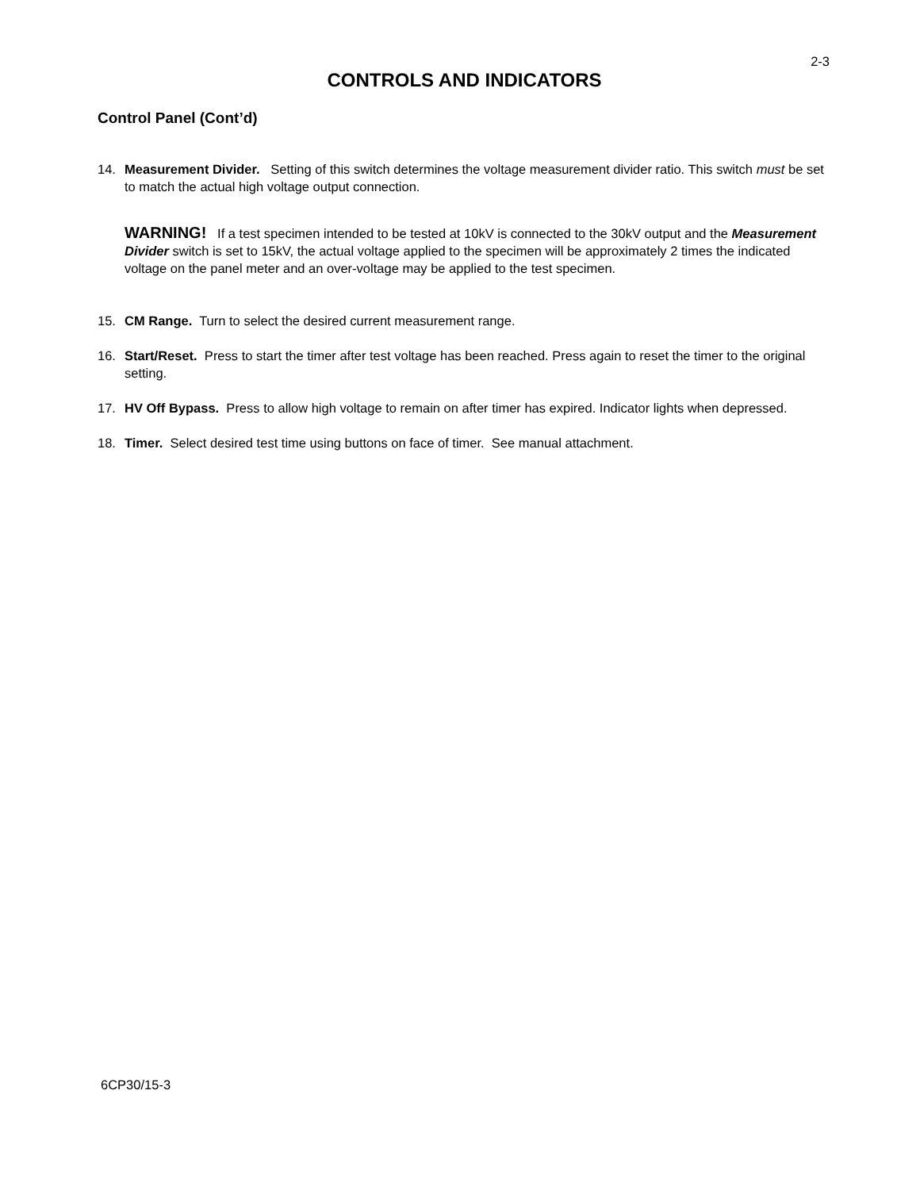2-3
CONTROLS AND INDICATORS
Control Panel (Cont’d)
14. Measurement Divider. Setting of this switch determines the voltage measurement divider ratio. This switch must be set to match the actual high voltage output connection.
WARNING! If a test specimen intended to be tested at 10kV is connected to the 30kV output and the Measurement Divider switch is set to 15kV, the actual voltage applied to the specimen will be approximately 2 times the indicated voltage on the panel meter and an over-voltage may be applied to the test specimen.
15. CM Range. Turn to select the desired current measurement range.
16. Start/Reset. Press to start the timer after test voltage has been reached. Press again to reset the timer to the original setting.
17. HV Off Bypass. Press to allow high voltage to remain on after timer has expired. Indicator lights when depressed.
18. Timer. Select desired test time using buttons on face of timer. See manual attachment.
6CP30/15-3